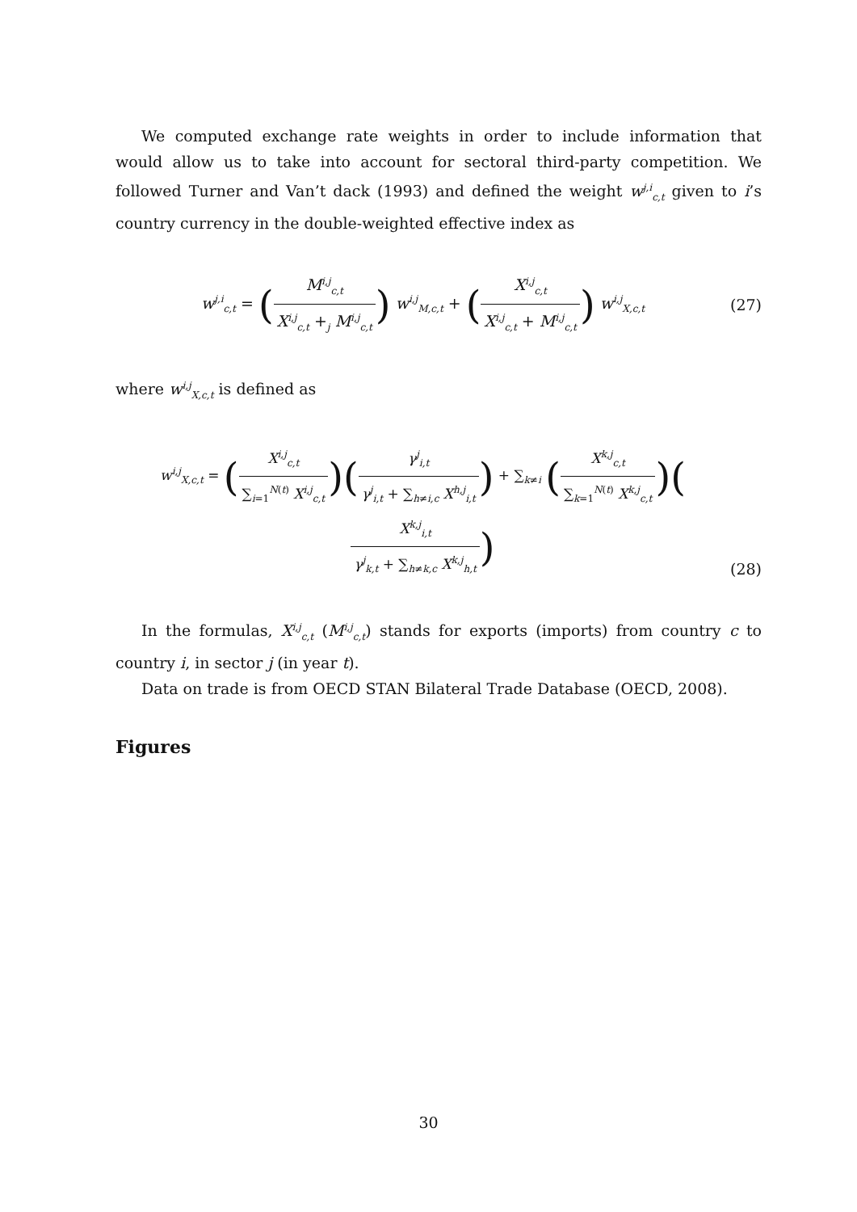We computed exchange rate weights in order to include information that would allow us to take into account for sectoral third-party competition. We followed Turner and Van’t dack (1993) and defined the weight w<sup>j,i</sup><sub>c,t</sub> given to i’s country currency in the double-weighted effective index as
w<sup>j,i</sup><sub>c,t</sub> = (M<sup>i,j</sup><sub>c,t</sub> X<sup>i,j</sup><sub>c,t</sub> +<sub>j</sub> M<sup>i,j</sup><sub>c,t</sub>) w<sup>i,j</sup><sub>M,c,t</sub> + (X<sup>i,j</sup><sub>c,t</sub> X<sup>i,j</sup><sub>c,t</sub> + M<sup>i,j</sup><sub>c,t</sub>) w<sup>i,j</sup><sub>X,c,t</sub>
(27)
where w<sup>i,j</sup><sub>X,c,t</sub> is defined as
w<sup>i,j</sup><sub>X,c,t</sub> = (X<sup>i,j</sup><sub>c,t</sub> ∑<sub>i=1</sub><sup>N(t)</sup> X<sup>i,j</sup><sub>c,t</sub>)(γ<sup>j</sup><sub>i,t</sub> γ<sup>j</sup><sub>i,t</sub> + ∑<sub>h≠i,c</sub> X<sup>h,j</sup><sub>i,t</sub>) + ∑<sub>k≠i</sub> (X<sup>k,j</sup><sub>c,t</sub> ∑<sub>k=1</sub><sup>N(t)</sup> X<sup>k,j</sup><sub>c,t</sub>)(X<sup>k,j</sup><sub>i,t</sub> γ<sup>j</sup><sub>k,t</sub> + ∑<sub>h≠k,c</sub> X<sup>k,j</sup><sub>h,t</sub>)
(28)
In the formulas, X<sup>i,j</sup><sub>c,t</sub> (M<sup>i,j</sup><sub>c,t</sub>) stands for exports (imports) from country c to country i, in sector j (in year t).
Data on trade is from OECD STAN Bilateral Trade Database (OECD, 2008).
Figures
30